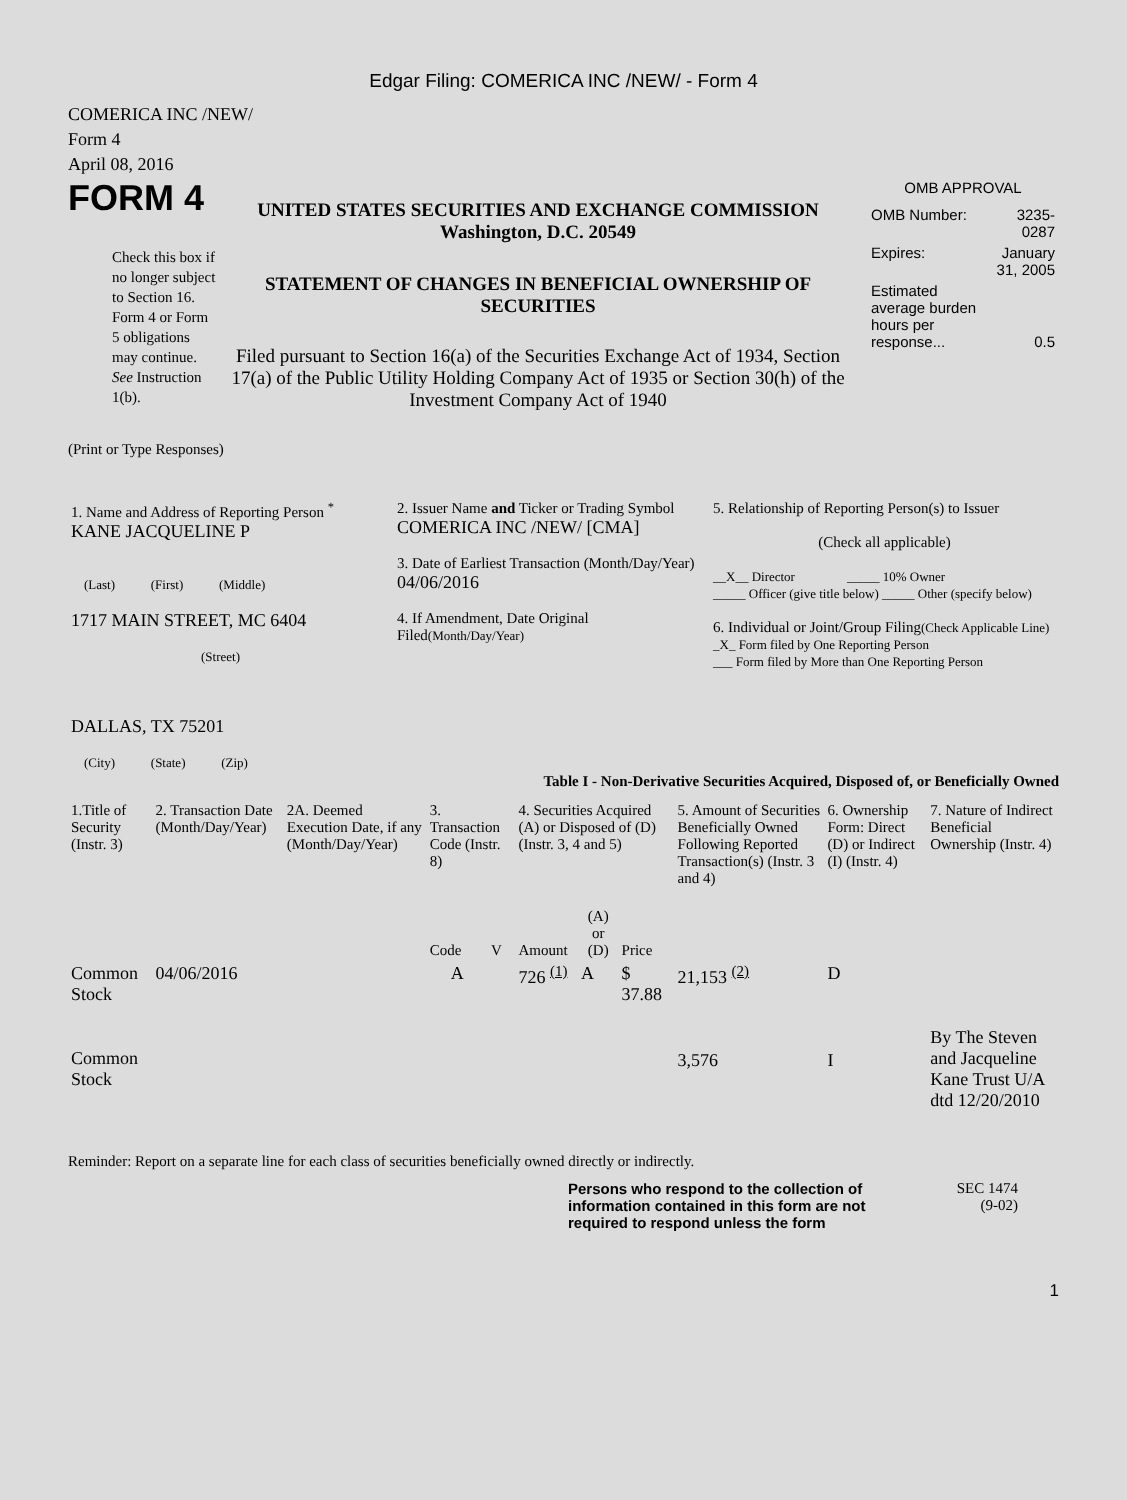Edgar Filing: COMERICA INC /NEW/ - Form 4
COMERICA INC /NEW/
Form 4
April 08, 2016
FORM 4
Check this box if no longer subject to Section 16. Form 4 or Form 5 obligations may continue. See Instruction 1(b).
UNITED STATES SECURITIES AND EXCHANGE COMMISSION
Washington, D.C. 20549
STATEMENT OF CHANGES IN BENEFICIAL OWNERSHIP OF SECURITIES
Filed pursuant to Section 16(a) of the Securities Exchange Act of 1934, Section 17(a) of the Public Utility Holding Company Act of 1935 or Section 30(h) of the Investment Company Act of 1940
OMB APPROVAL
| OMB Number: | 3235-0287 |
| Expires: | January 31, 2005 |
| Estimated average burden hours per response... | 0.5 |
(Print or Type Responses)
| 1. Name and Address of Reporting Person <sup>*</sup> KANE JACQUELINE P (Last) (First) (Middle) 1717 MAIN STREET, MC 6404 (Street) DALLAS, TX 75201 (City) (State) (Zip) | 2. Issuer Name and Ticker or Trading Symbol COMERICA INC /NEW/ [CMA] 3. Date of Earliest Transaction (Month/Day/Year) 04/06/2016 4. If Amendment, Date Original Filed (Month/Day/Year) | 5. Relationship of Reporting Person(s) to Issuer (Check all applicable) __X__ Director _____ 10% Owner _____ Officer (give title below) _____ Other (specify below) 6. Individual or Joint/Group Filing (Check Applicable Line) _X_ Form filed by One Reporting Person ___ Form filed by More than One Reporting Person |
Table I - Non-Derivative Securities Acquired, Disposed of, or Beneficially Owned
| 1.Title of Security (Instr. 3) | 2. Transaction Date (Month/Day/Year) | 2A. Deemed Execution Date, if any (Month/Day/Year) | 3. Transaction Code (Instr. 8) | | 4. Securities Acquired (A) or Disposed of (D) (Instr. 3, 4 and 5) | | | 5. Amount of Securities Beneficially Owned Following Reported Transaction(s) (Instr. 3 and 4) | 6. Ownership Form: Direct (D) or Indirect (I) (Instr. 4) | 7. Nature of Indirect Beneficial Ownership (Instr. 4) |
| --- | --- | --- | --- | --- | --- | --- | --- | --- | --- | --- |
| | | | Code | V | Amount | (A) or (D) | Price | | | |
| Common Stock | 04/06/2016 | | A | | 726 <sup>(1)</sup> | A | $ 37.88 | 21,153 <sup>(2)</sup> | D | |
| Common Stock | | | | | | | | 3,576 | I | By The Steven and Jacqueline Kane Trust U/A dtd 12/20/2010 |
Reminder: Report on a separate line for each class of securities beneficially owned directly or indirectly.
Persons who respond to the collection of information contained in this form are not required to respond unless the form
SEC 1474
(9-02)
1